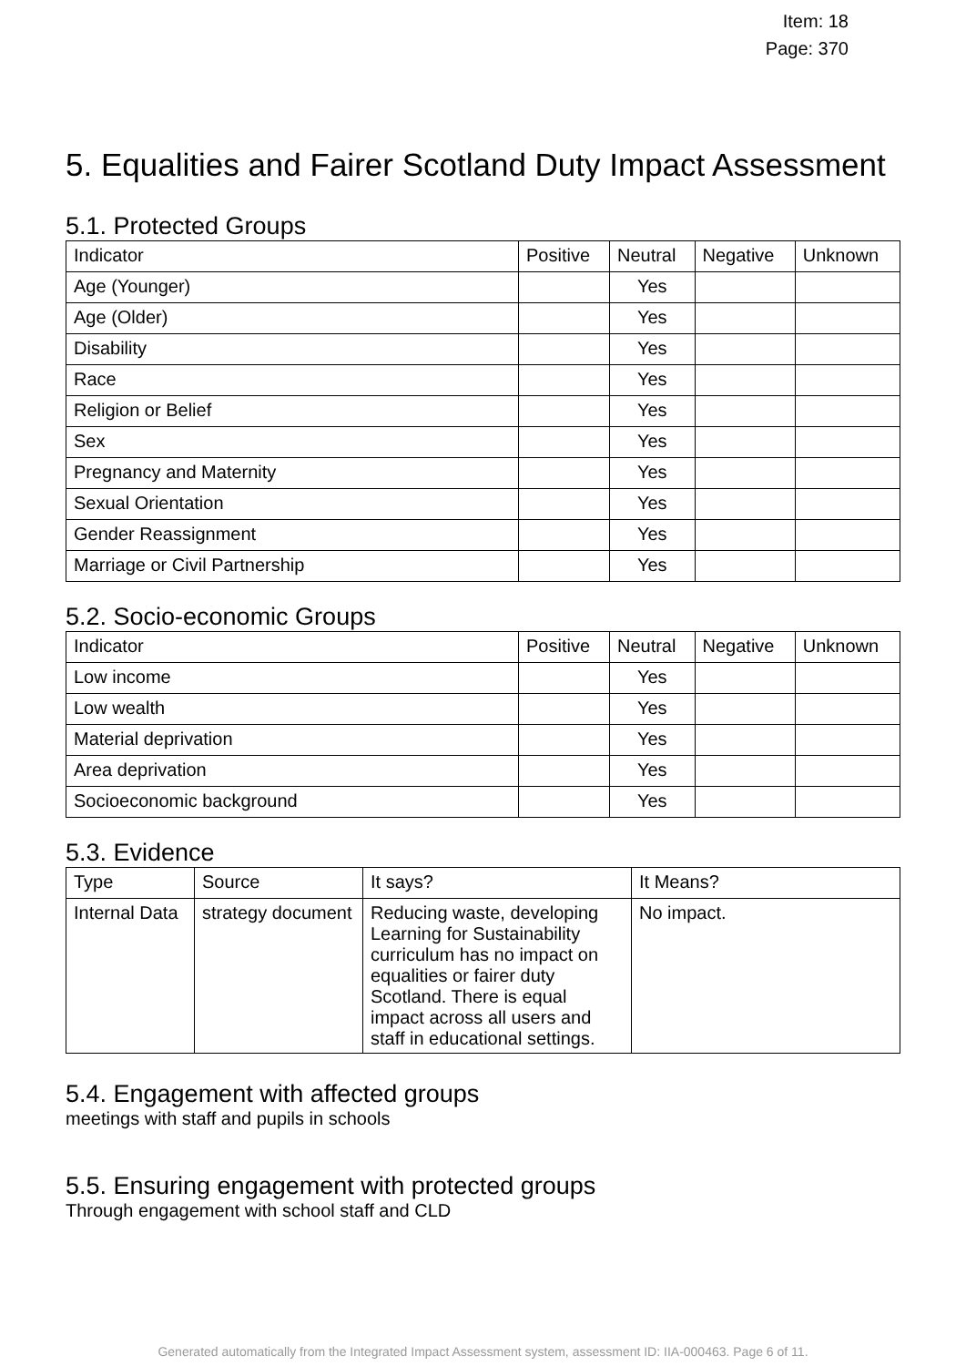Item: 18
Page: 370
5. Equalities and Fairer Scotland Duty Impact Assessment
5.1. Protected Groups
| Indicator | Positive | Neutral | Negative | Unknown |
| --- | --- | --- | --- | --- |
| Age (Younger) | | Yes | | |
| Age (Older) | | Yes | | |
| Disability | | Yes | | |
| Race | | Yes | | |
| Religion or Belief | | Yes | | |
| Sex | | Yes | | |
| Pregnancy and Maternity | | Yes | | |
| Sexual Orientation | | Yes | | |
| Gender Reassignment | | Yes | | |
| Marriage or Civil Partnership | | Yes | | |
5.2. Socio-economic Groups
| Indicator | Positive | Neutral | Negative | Unknown |
| --- | --- | --- | --- | --- |
| Low income | | Yes | | |
| Low wealth | | Yes | | |
| Material deprivation | | Yes | | |
| Area deprivation | | Yes | | |
| Socioeconomic background | | Yes | | |
5.3. Evidence
| Type | Source | It says? | It Means? |
| --- | --- | --- | --- |
| Internal Data | strategy document | Reducing waste, developing Learning for Sustainability curriculum has no impact on equalities or fairer duty Scotland. There is equal impact across all users and staff in educational settings. | No impact. |
5.4. Engagement with affected groups
meetings with staff and pupils in schools
5.5. Ensuring engagement with protected groups
Through engagement with school staff and CLD
Generated automatically from the Integrated Impact Assessment system, assessment ID: IIA-000463. Page 6 of 11.